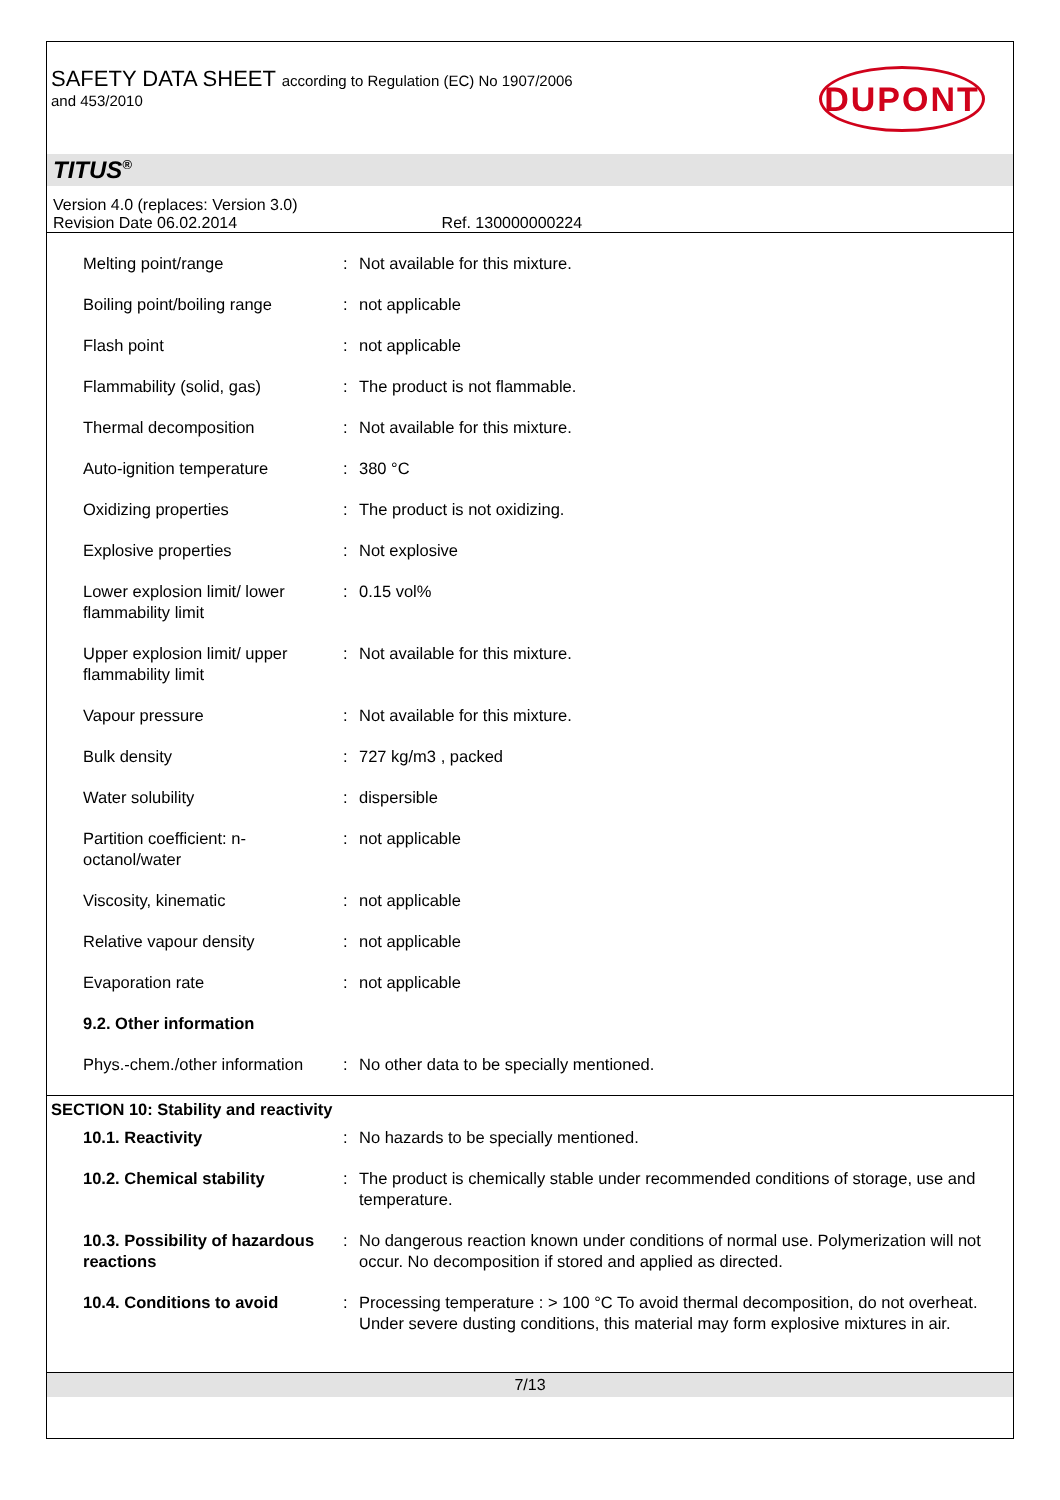SAFETY DATA SHEET according to Regulation (EC) No 1907/2006
and 453/2010
DUPONT
TITUS<sup>®</sup>
Version 4.0 (replaces: Version 3.0)
Revision Date 06.02.2014 Ref. 130000000224
| Melting point/range | : | Not available for this mixture. |
| Boiling point/boiling range | : | not applicable |
| Flash point | : | not applicable |
| Flammability (solid, gas) | : | The product is not flammable. |
| Thermal decomposition | : | Not available for this mixture. |
| Auto-ignition temperature | : | 380 °C |
| Oxidizing properties | : | The product is not oxidizing. |
| Explosive properties | : | Not explosive |
| Lower explosion limit/ lower flammability limit | : | 0.15 vol% |
| Upper explosion limit/ upper flammability limit | : | Not available for this mixture. |
| Vapour pressure | : | Not available for this mixture. |
| Bulk density | : | 727 kg/m3 , packed |
| Water solubility | : | dispersible |
| Partition coefficient: n-octanol/water | : | not applicable |
| Viscosity, kinematic | : | not applicable |
| Relative vapour density | : | not applicable |
| Evaporation rate | : | not applicable |
| 9.2. Other information | | |
| Phys.-chem./other information | : | No other data to be specially mentioned. |
SECTION 10: Stability and reactivity
| 10.1. Reactivity | : | No hazards to be specially mentioned. |
| 10.2. Chemical stability | : | The product is chemically stable under recommended conditions of storage, use and temperature. |
| 10.3. Possibility of hazardous reactions | : | No dangerous reaction known under conditions of normal use. Polymerization will not occur. No decomposition if stored and applied as directed. |
| 10.4. Conditions to avoid | : | Processing temperature : > 100 °C To avoid thermal decomposition, do not overheat. Under severe dusting conditions, this material may form explosive mixtures in air. |
7/13